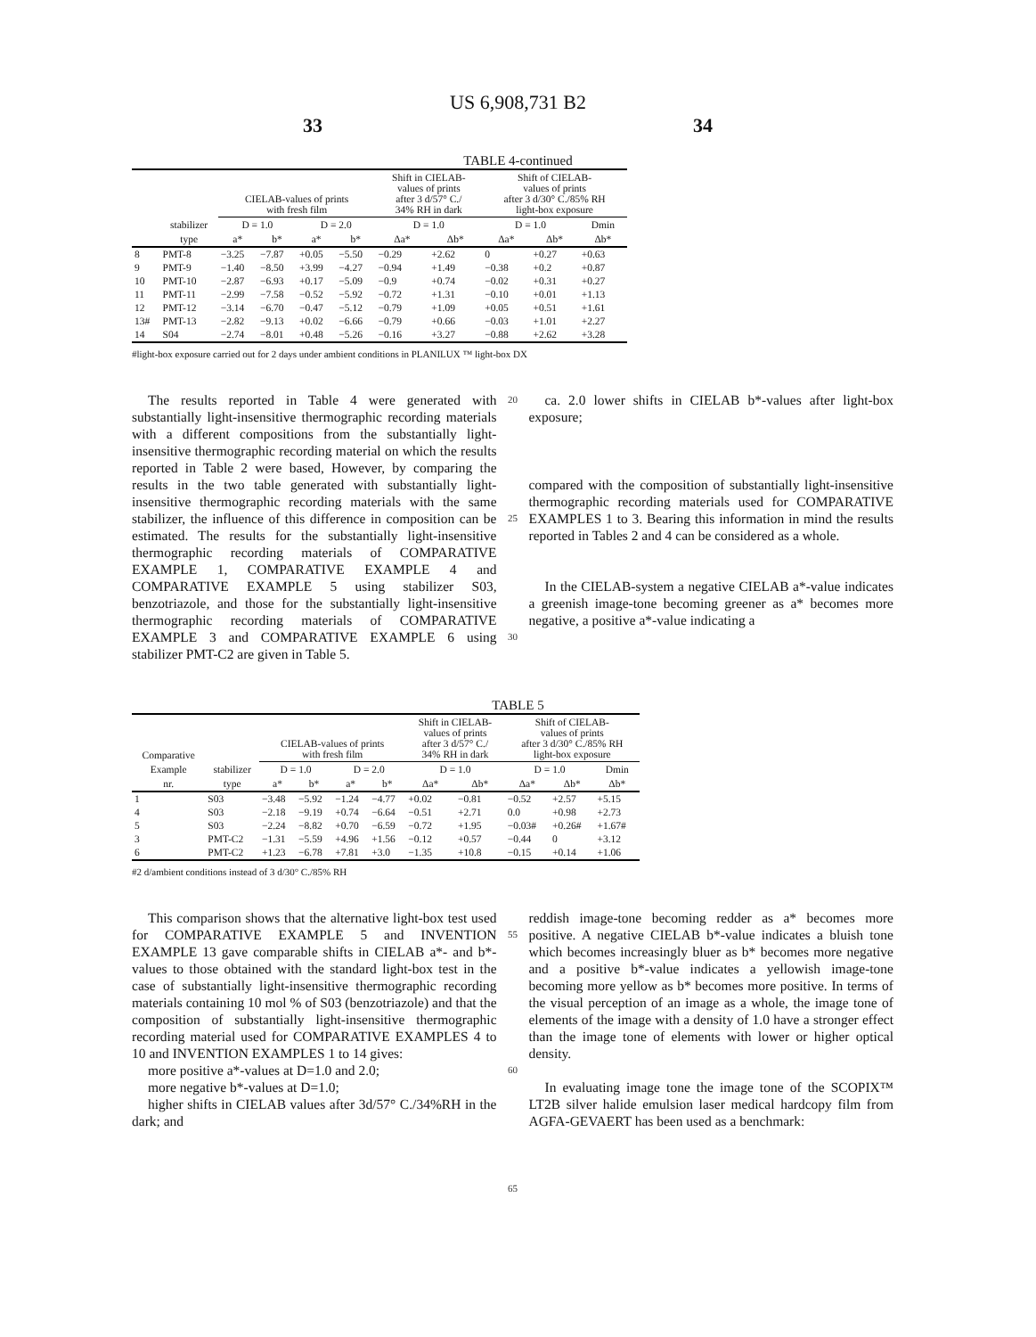US 6,908,731 B2
33 34
TABLE 4-continued
| | | CIELAB-values of prints with fresh film | | | | Shift in CIELAB- values of prints after 3 d/57° C./ 34% RH in dark | | Shift of CIELAB- values of prints after 3 d/30° C./85% RH light-box exposure | | |
| --- | --- | --- | --- | --- | --- | --- | --- | --- | --- | --- |
| | stabilizer | D = 1.0 | | D = 2.0 | | D = 1.0 | | D = 1.0 | | Dmin |
| | type | a* | b* | a* | b* | Δa* | Δb* | Δa* | Δb* | Δb* |
| 8 | PMT-8 | −3.25 | −7.87 | +0.05 | −5.50 | −0.29 | +2.62 | 0 | +0.27 | +0.63 |
| 9 | PMT-9 | −1.40 | −8.50 | +3.99 | −4.27 | −0.94 | +1.49 | −0.38 | +0.2 | +0.87 |
| 10 | PMT-10 | −2.87 | −6.93 | +0.17 | −5.09 | −0.9 | +0.74 | −0.02 | +0.31 | +0.27 |
| 11 | PMT-11 | −2.99 | −7.58 | −0.52 | −5.92 | −0.72 | +1.31 | −0.10 | +0.01 | +1.13 |
| 12 | PMT-12 | −3.14 | −6.70 | −0.47 | −5.12 | −0.79 | +1.09 | +0.05 | +0.51 | +1.61 |
| 13# | PMT-13 | −2.82 | −9.13 | +0.02 | −6.66 | −0.79 | +0.66 | −0.03 | +1.01 | +2.27 |
| 14 | S04 | −2.74 | −8.01 | +0.48 | −5.26 | −0.16 | +3.27 | −0.88 | +2.62 | +3.28 |
#light-box exposure carried out for 2 days under ambient conditions in PLANILUX ™ light-box DX
The results reported in Table 4 were generated with substantially light-insensitive thermographic recording materials with a different compositions from the substantially light-insensitive thermographic recording material on which the results reported in Table 2 were based, However, by comparing the results in the two table generated with substantially light-insensitive thermographic recording materials with the same stabilizer, the influence of this difference in composition can be estimated. The results for the substantially light-insensitive thermographic recording materials of COMPARATIVE EXAMPLE 1, COMPARATIVE EXAMPLE 4 and COMPARATIVE EXAMPLE 5 using stabilizer S03, benzotriazole, and those for the substantially light-insensitive thermographic recording materials of COMPARATIVE EXAMPLE 3 and COMPARATIVE EXAMPLE 6 using stabilizer PMT-C2 are given in Table 5.
20
25
30
ca. 2.0 lower shifts in CIELAB b*-values after light-box exposure;
compared with the composition of substantially light-insensitive thermographic recording materials used for COMPARATIVE EXAMPLES 1 to 3. Bearing this information in mind the results reported in Tables 2 and 4 can be considered as a whole.
In the CIELAB-system a negative CIELAB a*-value indicates a greenish image-tone becoming greener as a* becomes more negative, a positive a*-value indicating a
TABLE 5
| Comparative | | CIELAB-values of prints with fresh film | | | | Shift in CIELAB- values of prints after 3 d/57° C./ 34% RH in dark | | Shift of CIELAB- values of prints after 3 d/30° C./85% RH light-box exposure | | |
| --- | --- | --- | --- | --- | --- | --- | --- | --- | --- | --- |
| Example | stabilizer | D = 1.0 | | D = 2.0 | | D = 1.0 | | D = 1.0 | | Dmin |
| nr. | type | a* | b* | a* | b* | Δa* | Δb* | Δa* | Δb* | Δb* |
| 1 | S03 | −3.48 | −5.92 | −1.24 | −4.77 | +0.02 | −0.81 | −0.52 | +2.57 | +5.15 |
| 4 | S03 | −2.18 | −9.19 | +0.74 | −6.64 | −0.51 | +2.71 | 0.0 | +0.98 | +2.73 |
| 5 | S03 | −2.24 | −8.82 | +0.70 | −6.59 | −0.72 | +1.95 | −0.03# | +0.26# | +1.67# |
| 3 | PMT-C2 | −1.31 | −5.59 | +4.96 | +1.56 | −0.12 | +0.57 | −0.44 | 0 | +3.12 |
| 6 | PMT-C2 | +1.23 | −6.78 | +7.81 | +3.0 | −1.35 | +10.8 | −0.15 | +0.14 | +1.06 |
#2 d/ambient conditions instead of 3 d/30° C./85% RH
This comparison shows that the alternative light-box test used for COMPARATIVE EXAMPLE 5 and INVENTION EXAMPLE 13 gave comparable shifts in CIELAB a*- and b*-values to those obtained with the standard light-box test in the case of substantially light-insensitive thermographic recording materials containing 10 mol % of S03 (benzotriazole) and that the composition of substantially light-insensitive thermographic recording material used for COMPARATIVE EXAMPLES 4 to 10 and INVENTION EXAMPLES 1 to 14 gives:
more positive a*-values at D=1.0 and 2.0;
more negative b*-values at D=1.0;
higher shifts in CIELAB values after 3d/57° C./34%RH in the dark; and
55
60
65
reddish image-tone becoming redder as a* becomes more positive. A negative CIELAB b*-value indicates a bluish tone which becomes increasingly bluer as b* becomes more negative and a positive b*-value indicates a yellowish image-tone becoming more yellow as b* becomes more positive. In terms of the visual perception of an image as a whole, the image tone of elements of the image with a density of 1.0 have a stronger effect than the image tone of elements with lower or higher optical density.
In evaluating image tone the image tone of the SCOPIX™ LT2B silver halide emulsion laser medical hardcopy film from AGFA-GEVAERT has been used as a benchmark: